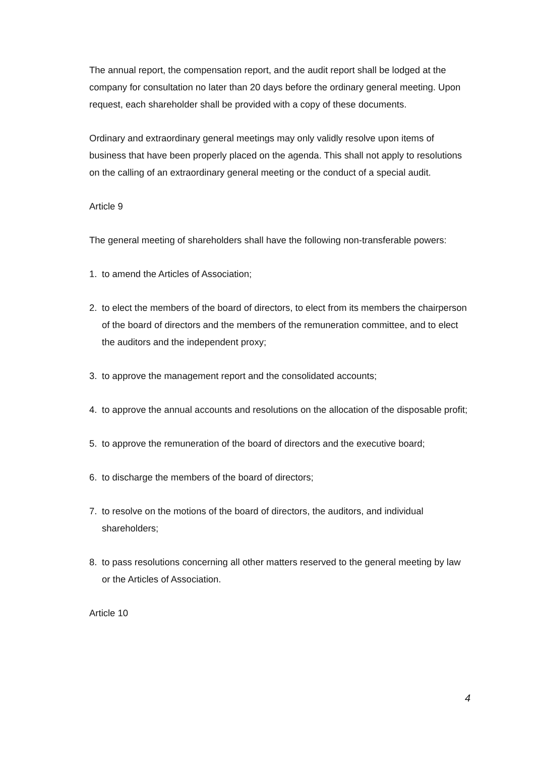The annual report, the compensation report, and the audit report shall be lodged at the company for consultation no later than 20 days before the ordinary general meeting. Upon request, each shareholder shall be provided with a copy of these documents.
Ordinary and extraordinary general meetings may only validly resolve upon items of business that have been properly placed on the agenda. This shall not apply to resolutions on the calling of an extraordinary general meeting or the conduct of a special audit.
Article 9
The general meeting of shareholders shall have the following non-transferable powers:
1. to amend the Articles of Association;
2. to elect the members of the board of directors, to elect from its members the chairperson of the board of directors and the members of the remuneration committee, and to elect the auditors and the independent proxy;
3. to approve the management report and the consolidated accounts;
4. to approve the annual accounts and resolutions on the allocation of the disposable profit;
5. to approve the remuneration of the board of directors and the executive board;
6. to discharge the members of the board of directors;
7. to resolve on the motions of the board of directors, the auditors, and individual shareholders;
8. to pass resolutions concerning all other matters reserved to the general meeting by law or the Articles of Association.
Article 10
4